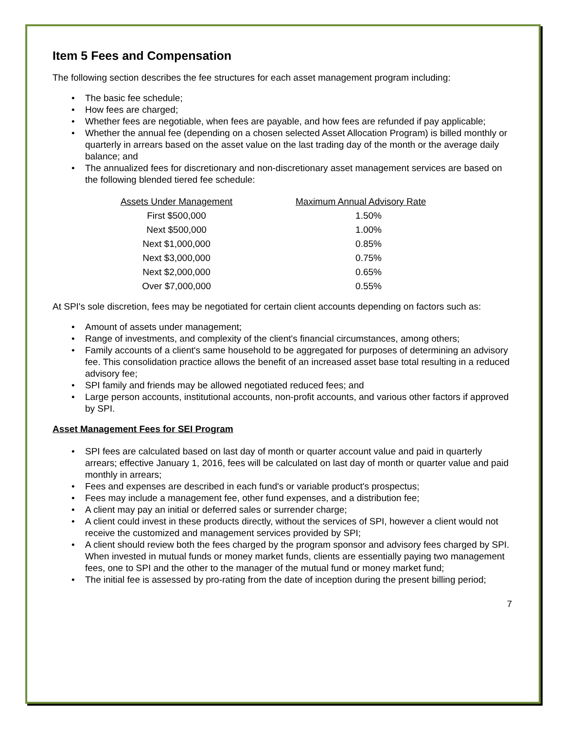Item 5 Fees and Compensation
The following section describes the fee structures for each asset management program including:
• The basic fee schedule;
• How fees are charged;
• Whether fees are negotiable, when fees are payable, and how fees are refunded if pay applicable;
• Whether the annual fee (depending on a chosen selected Asset Allocation Program) is billed monthly or quarterly in arrears based on the asset value on the last trading day of the month or the average daily balance; and
• The annualized fees for discretionary and non-discretionary asset management services are based on the following blended tiered fee schedule:
| Assets Under Management | Maximum Annual Advisory Rate |
| --- | --- |
| First $500,000 | 1.50% |
| Next $500,000 | 1.00% |
| Next $1,000,000 | 0.85% |
| Next $3,000,000 | 0.75% |
| Next $2,000,000 | 0.65% |
| Over $7,000,000 | 0.55% |
At SPI's sole discretion, fees may be negotiated for certain client accounts depending on factors such as:
• Amount of assets under management;
• Range of investments, and complexity of the client's financial circumstances, among others;
• Family accounts of a client's same household to be aggregated for purposes of determining an advisory fee. This consolidation practice allows the benefit of an increased asset base total resulting in a reduced advisory fee;
• SPI family and friends may be allowed negotiated reduced fees; and
• Large person accounts, institutional accounts, non-profit accounts, and various other factors if approved by SPI.
Asset Management Fees for SEI Program
• SPI fees are calculated based on last day of month or quarter account value and paid in quarterly arrears; effective January 1, 2016, fees will be calculated on last day of month or quarter value and paid monthly in arrears;
• Fees and expenses are described in each fund's or variable product's prospectus;
• Fees may include a management fee, other fund expenses, and a distribution fee;
• A client may pay an initial or deferred sales or surrender charge;
• A client could invest in these products directly, without the services of SPI, however a client would not receive the customized and management services provided by SPI;
• A client should review both the fees charged by the program sponsor and advisory fees charged by SPI. When invested in mutual funds or money market funds, clients are essentially paying two management fees, one to SPI and the other to the manager of the mutual fund or money market fund;
• The initial fee is assessed by pro-rating from the date of inception during the present billing period;
7